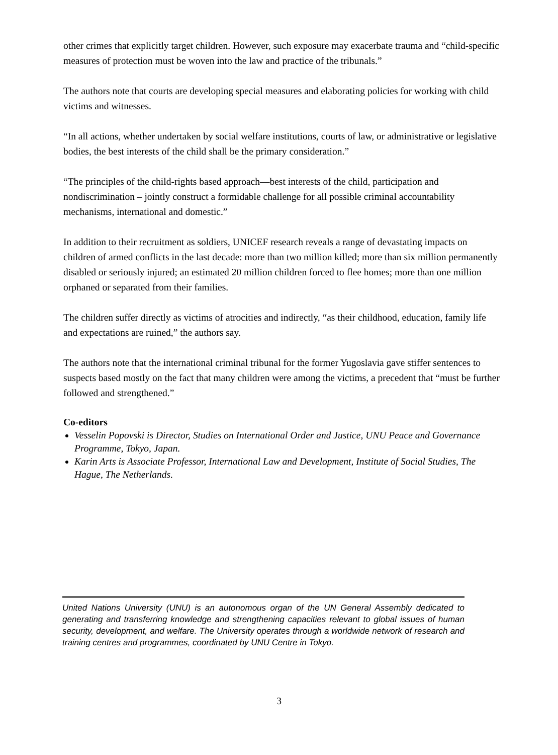other crimes that explicitly target children. However, such exposure may exacerbate trauma and “child-specific measures of protection must be woven into the law and practice of the tribunals.”
The authors note that courts are developing special measures and elaborating policies for working with child victims and witnesses.
“In all actions, whether undertaken by social welfare institutions, courts of law, or administrative or legislative bodies, the best interests of the child shall be the primary consideration.”
“The principles of the child-rights based approach—best interests of the child, participation and nondiscrimination – jointly construct a formidable challenge for all possible criminal accountability mechanisms, international and domestic.”
In addition to their recruitment as soldiers, UNICEF research reveals a range of devastating impacts on children of armed conflicts in the last decade: more than two million killed; more than six million permanently disabled or seriously injured; an estimated 20 million children forced to flee homes; more than one million orphaned or separated from their families.
The children suffer directly as victims of atrocities and indirectly, “as their childhood, education, family life and expectations are ruined,” the authors say.
The authors note that the international criminal tribunal for the former Yugoslavia gave stiffer sentences to suspects based mostly on the fact that many children were among the victims, a precedent that “must be further followed and strengthened.”
Co-editors
Vesselin Popovski is Director, Studies on International Order and Justice, UNU Peace and Governance Programme, Tokyo, Japan.
Karin Arts is Associate Professor, International Law and Development, Institute of Social Studies, The Hague, The Netherlands.
United Nations University (UNU) is an autonomous organ of the UN General Assembly dedicated to generating and transferring knowledge and strengthening capacities relevant to global issues of human security, development, and welfare. The University operates through a worldwide network of research and training centres and programmes, coordinated by UNU Centre in Tokyo.
3